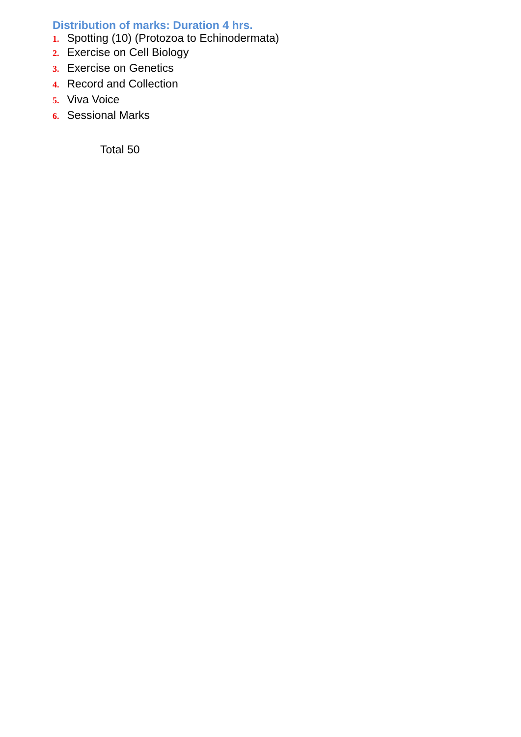Distribution of marks: Duration 4 hrs.
1. Spotting (10) (Protozoa to Echinodermata)
2. Exercise on Cell Biology
3. Exercise on Genetics
4. Record and Collection
5. Viva Voice
6. Sessional Marks
Total 50